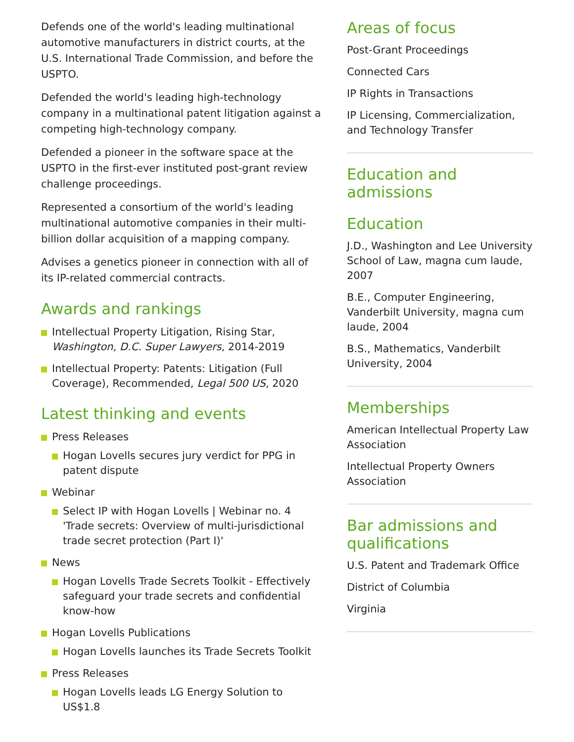Defends one of the world's leading multinational automotive manufacturers in district courts, at the U.S. International Trade Commission, and before the USPTO.
Defended the world's leading high-technology company in a multinational patent litigation against a competing high-technology company.
Defended a pioneer in the software space at the USPTO in the first-ever instituted post-grant review challenge proceedings.
Represented a consortium of the world's leading multinational automotive companies in their multi-billion dollar acquisition of a mapping company.
Advises a genetics pioneer in connection with all of its IP-related commercial contracts.
Awards and rankings
Intellectual Property Litigation, Rising Star, Washington, D.C. Super Lawyers, 2014-2019
Intellectual Property: Patents: Litigation (Full Coverage), Recommended, Legal 500 US, 2020
Latest thinking and events
Press Releases
Hogan Lovells secures jury verdict for PPG in patent dispute
Webinar
Select IP with Hogan Lovells | Webinar no. 4 'Trade secrets: Overview of multi-jurisdictional trade secret protection (Part I)'
News
Hogan Lovells Trade Secrets Toolkit - Effectively safeguard your trade secrets and confidential know-how
Hogan Lovells Publications
Hogan Lovells launches its Trade Secrets Toolkit
Press Releases
Hogan Lovells leads LG Energy Solution to US$1.8
Areas of focus
Post-Grant Proceedings
Connected Cars
IP Rights in Transactions
IP Licensing, Commercialization, and Technology Transfer
Education and admissions
Education
J.D., Washington and Lee University School of Law, magna cum laude, 2007
B.E., Computer Engineering, Vanderbilt University, magna cum laude, 2004
B.S., Mathematics, Vanderbilt University, 2004
Memberships
American Intellectual Property Law Association
Intellectual Property Owners Association
Bar admissions and qualifications
U.S. Patent and Trademark Office
District of Columbia
Virginia